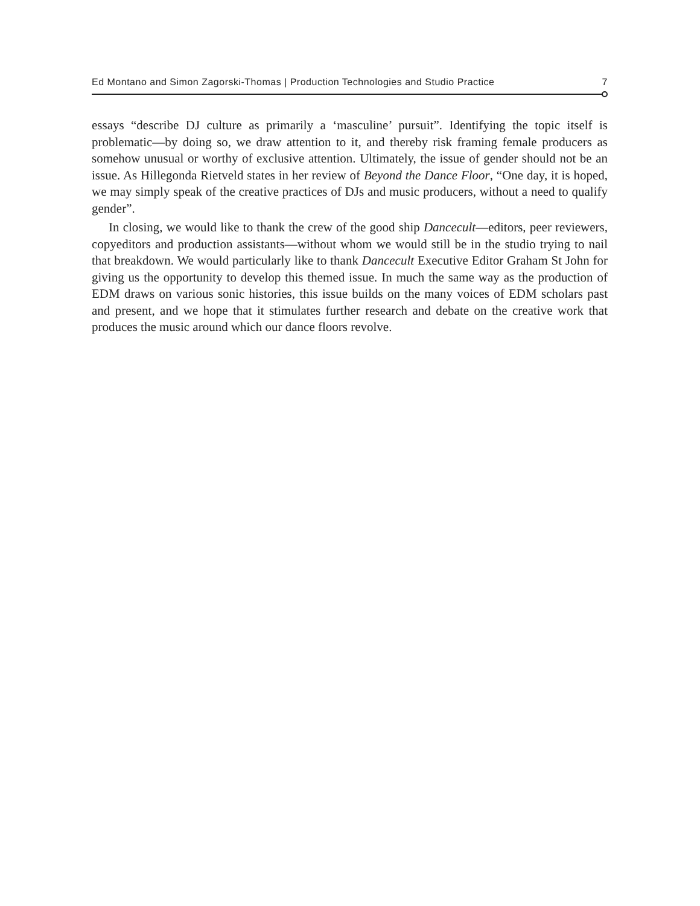Ed Montano and Simon Zagorski-Thomas | Production Technologies and Studio Practice 7
essays “describe DJ culture as primarily a ‘masculine’ pursuit”. Identifying the topic itself is problematic—by doing so, we draw attention to it, and thereby risk framing female producers as somehow unusual or worthy of exclusive attention. Ultimately, the issue of gender should not be an issue. As Hillegonda Rietveld states in her review of Beyond the Dance Floor, “One day, it is hoped, we may simply speak of the creative practices of DJs and music producers, without a need to qualify gender”.
In closing, we would like to thank the crew of the good ship Dancecult—editors, peer reviewers, copyeditors and production assistants—without whom we would still be in the studio trying to nail that breakdown. We would particularly like to thank Dancecult Executive Editor Graham St John for giving us the opportunity to develop this themed issue. In much the same way as the production of EDM draws on various sonic histories, this issue builds on the many voices of EDM scholars past and present, and we hope that it stimulates further research and debate on the creative work that produces the music around which our dance floors revolve.